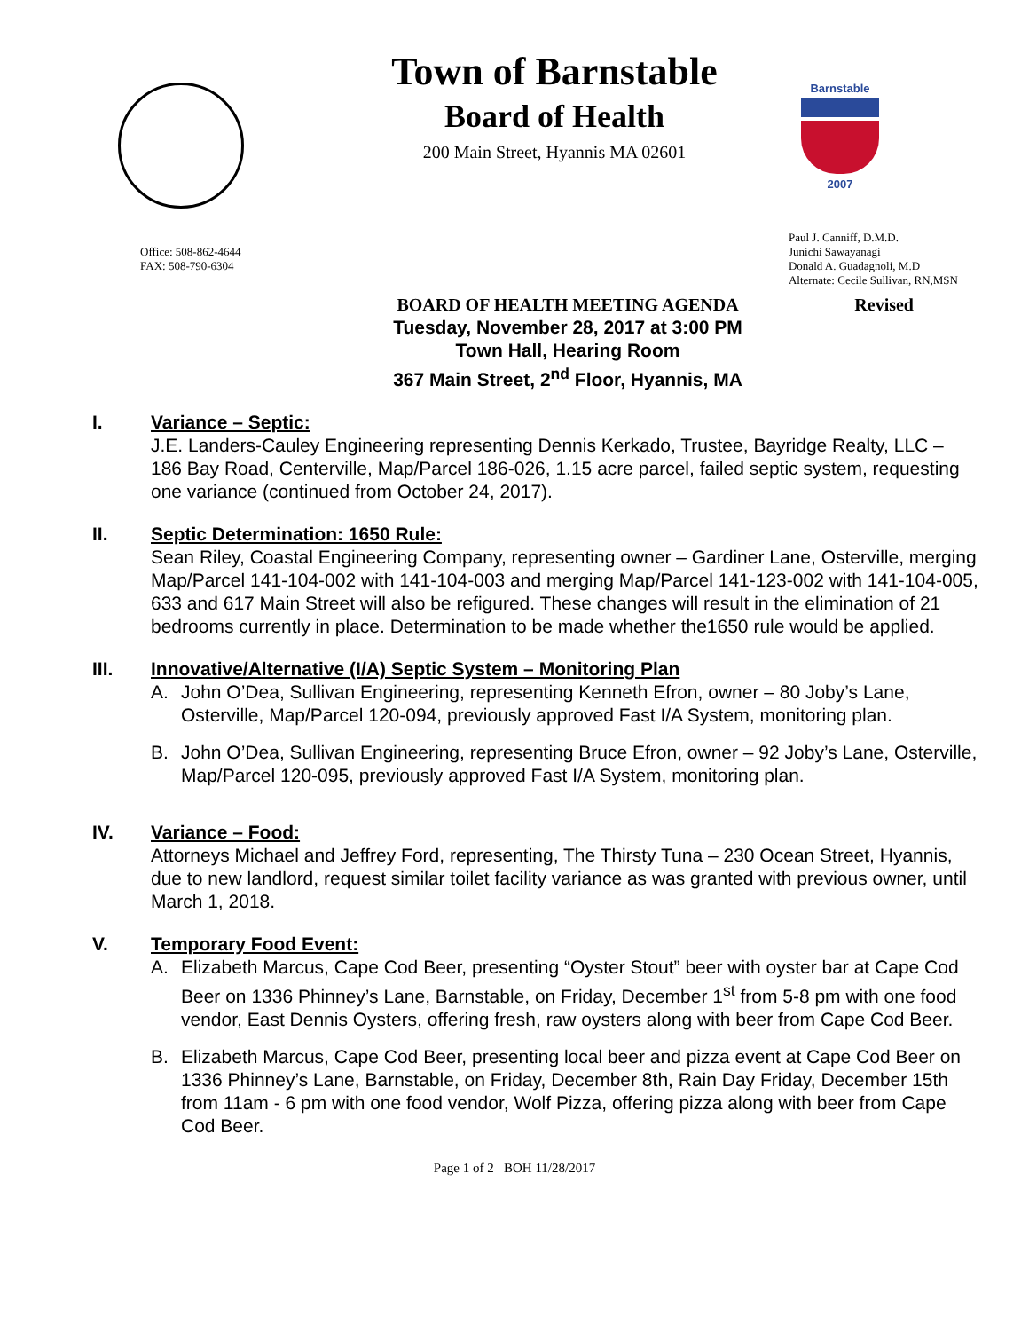Barnstable
2007
Town of Barnstable
Board of Health
200 Main Street, Hyannis MA 02601
Office: 508-862-4644
FAX: 508-790-6304
Paul J. Canniff, D.M.D.
Junichi Sawayanagi
Donald A. Guadagnoli, M.D
Alternate: Cecile Sullivan, RN,MSN
BOARD OF HEALTH MEETING AGENDA
Revised
Tuesday, November 28, 2017 at 3:00 PM
Town Hall, Hearing Room
367 Main Street, 2<sup>nd</sup> Floor, Hyannis, MA
I. Variance – Septic:
J.E. Landers-Cauley Engineering representing Dennis Kerkado, Trustee, Bayridge Realty, LLC – 186 Bay Road, Centerville, Map/Parcel 186-026, 1.15 acre parcel, failed septic system, requesting one variance (continued from October 24, 2017).
II. Septic Determination: 1650 Rule:
Sean Riley, Coastal Engineering Company, representing owner – Gardiner Lane, Osterville, merging Map/Parcel 141-104-002 with 141-104-003 and merging Map/Parcel 141-123-002 with 141-104-005, 633 and 617 Main Street will also be refigured. These changes will result in the elimination of 21 bedrooms currently in place. Determination to be made whether the1650 rule would be applied.
III. Innovative/Alternative (I/A) Septic System – Monitoring Plan
A. John O’Dea, Sullivan Engineering, representing Kenneth Efron, owner – 80 Joby’s Lane, Osterville, Map/Parcel 120-094, previously approved Fast I/A System, monitoring plan.
B. John O’Dea, Sullivan Engineering, representing Bruce Efron, owner – 92 Joby’s Lane, Osterville, Map/Parcel 120-095, previously approved Fast I/A System, monitoring plan.
IV. Variance – Food:
Attorneys Michael and Jeffrey Ford, representing, The Thirsty Tuna – 230 Ocean Street, Hyannis, due to new landlord, request similar toilet facility variance as was granted with previous owner, until March 1, 2018.
V. Temporary Food Event:
A. Elizabeth Marcus, Cape Cod Beer, presenting “Oyster Stout” beer with oyster bar at Cape Cod Beer on 1336 Phinney’s Lane, Barnstable, on Friday, December 1<sup>st</sup> from 5-8 pm with one food vendor, East Dennis Oysters, offering fresh, raw oysters along with beer from Cape Cod Beer.
B. Elizabeth Marcus, Cape Cod Beer, presenting local beer and pizza event at Cape Cod Beer on 1336 Phinney’s Lane, Barnstable, on Friday, December 8th, Rain Day Friday, December 15th from 11am - 6 pm with one food vendor, Wolf Pizza, offering pizza along with beer from Cape Cod Beer.
Page 1 of 2 BOH 11/28/2017